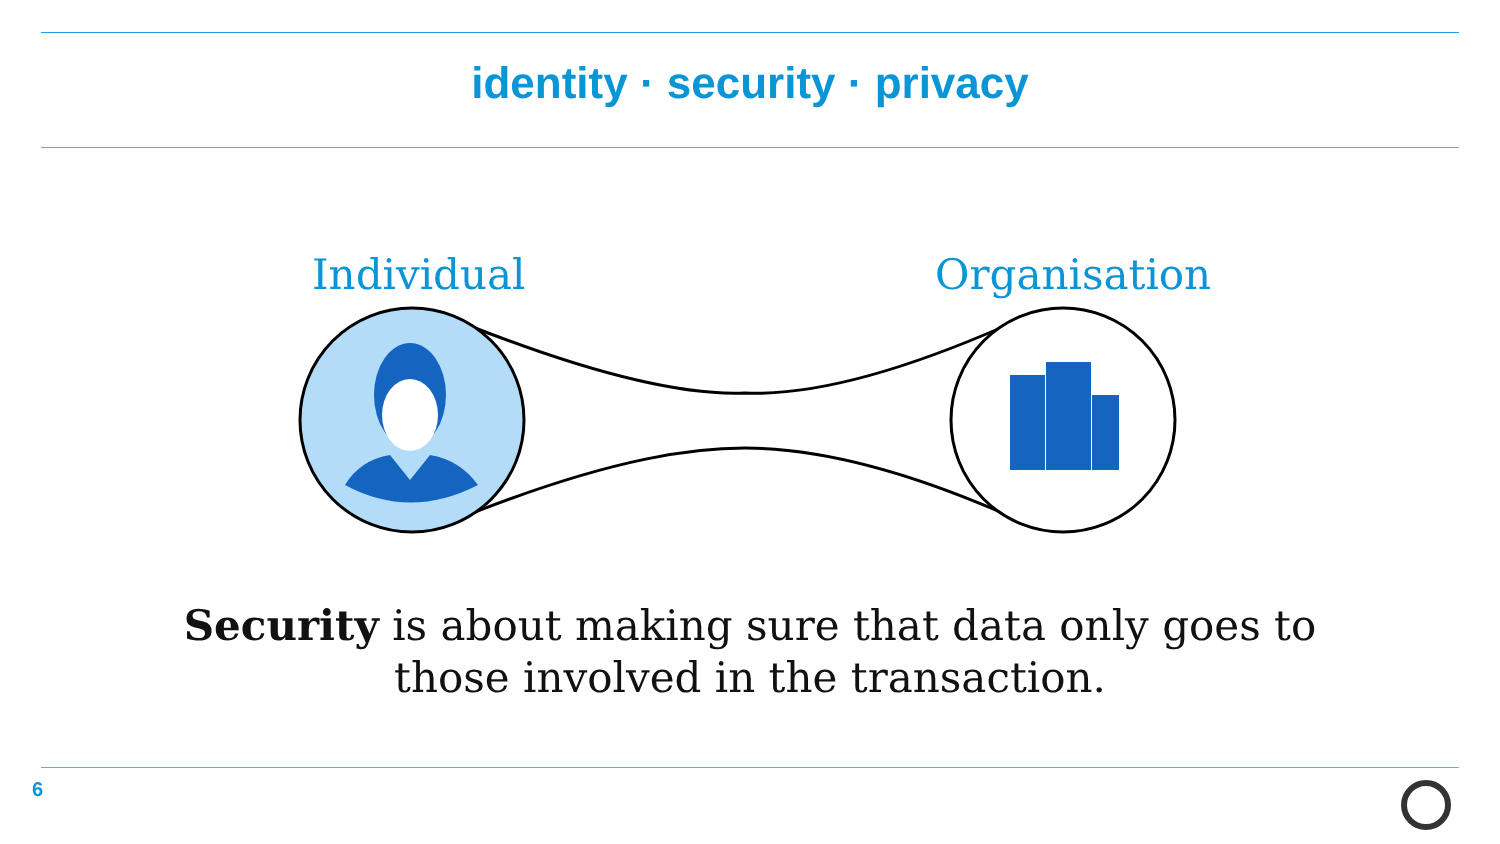identity · security · privacy
Individual Organisation
Security is about making sure that data only goes to those involved in the transaction.
6